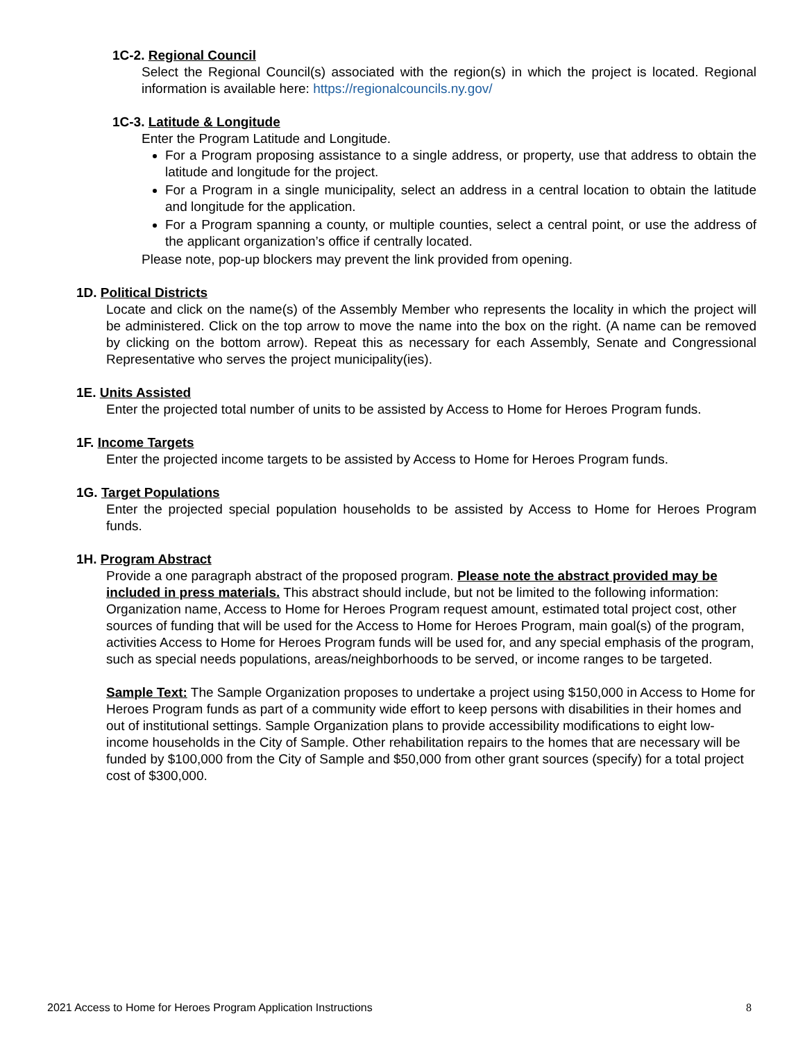1C-2. Regional Council
Select the Regional Council(s) associated with the region(s) in which the project is located. Regional information is available here: https://regionalcouncils.ny.gov/
1C-3. Latitude & Longitude
Enter the Program Latitude and Longitude.
For a Program proposing assistance to a single address, or property, use that address to obtain the latitude and longitude for the project.
For a Program in a single municipality, select an address in a central location to obtain the latitude and longitude for the application.
For a Program spanning a county, or multiple counties, select a central point, or use the address of the applicant organization’s office if centrally located.
Please note, pop-up blockers may prevent the link provided from opening.
1D. Political Districts
Locate and click on the name(s) of the Assembly Member who represents the locality in which the project will be administered. Click on the top arrow to move the name into the box on the right. (A name can be removed by clicking on the bottom arrow). Repeat this as necessary for each Assembly, Senate and Congressional Representative who serves the project municipality(ies).
1E. Units Assisted
Enter the projected total number of units to be assisted by Access to Home for Heroes Program funds.
1F. Income Targets
Enter the projected income targets to be assisted by Access to Home for Heroes Program funds.
1G. Target Populations
Enter the projected special population households to be assisted by Access to Home for Heroes Program funds.
1H. Program Abstract
Provide a one paragraph abstract of the proposed program. Please note the abstract provided may be included in press materials. This abstract should include, but not be limited to the following information: Organization name, Access to Home for Heroes Program request amount, estimated total project cost, other sources of funding that will be used for the Access to Home for Heroes Program, main goal(s) of the program, activities Access to Home for Heroes Program funds will be used for, and any special emphasis of the program, such as special needs populations, areas/neighborhoods to be served, or income ranges to be targeted.
Sample Text: The Sample Organization proposes to undertake a project using $150,000 in Access to Home for Heroes Program funds as part of a community wide effort to keep persons with disabilities in their homes and out of institutional settings. Sample Organization plans to provide accessibility modifications to eight low-income households in the City of Sample. Other rehabilitation repairs to the homes that are necessary will be funded by $100,000 from the City of Sample and $50,000 from other grant sources (specify) for a total project cost of $300,000.
2021 Access to Home for Heroes Program Application Instructions 8